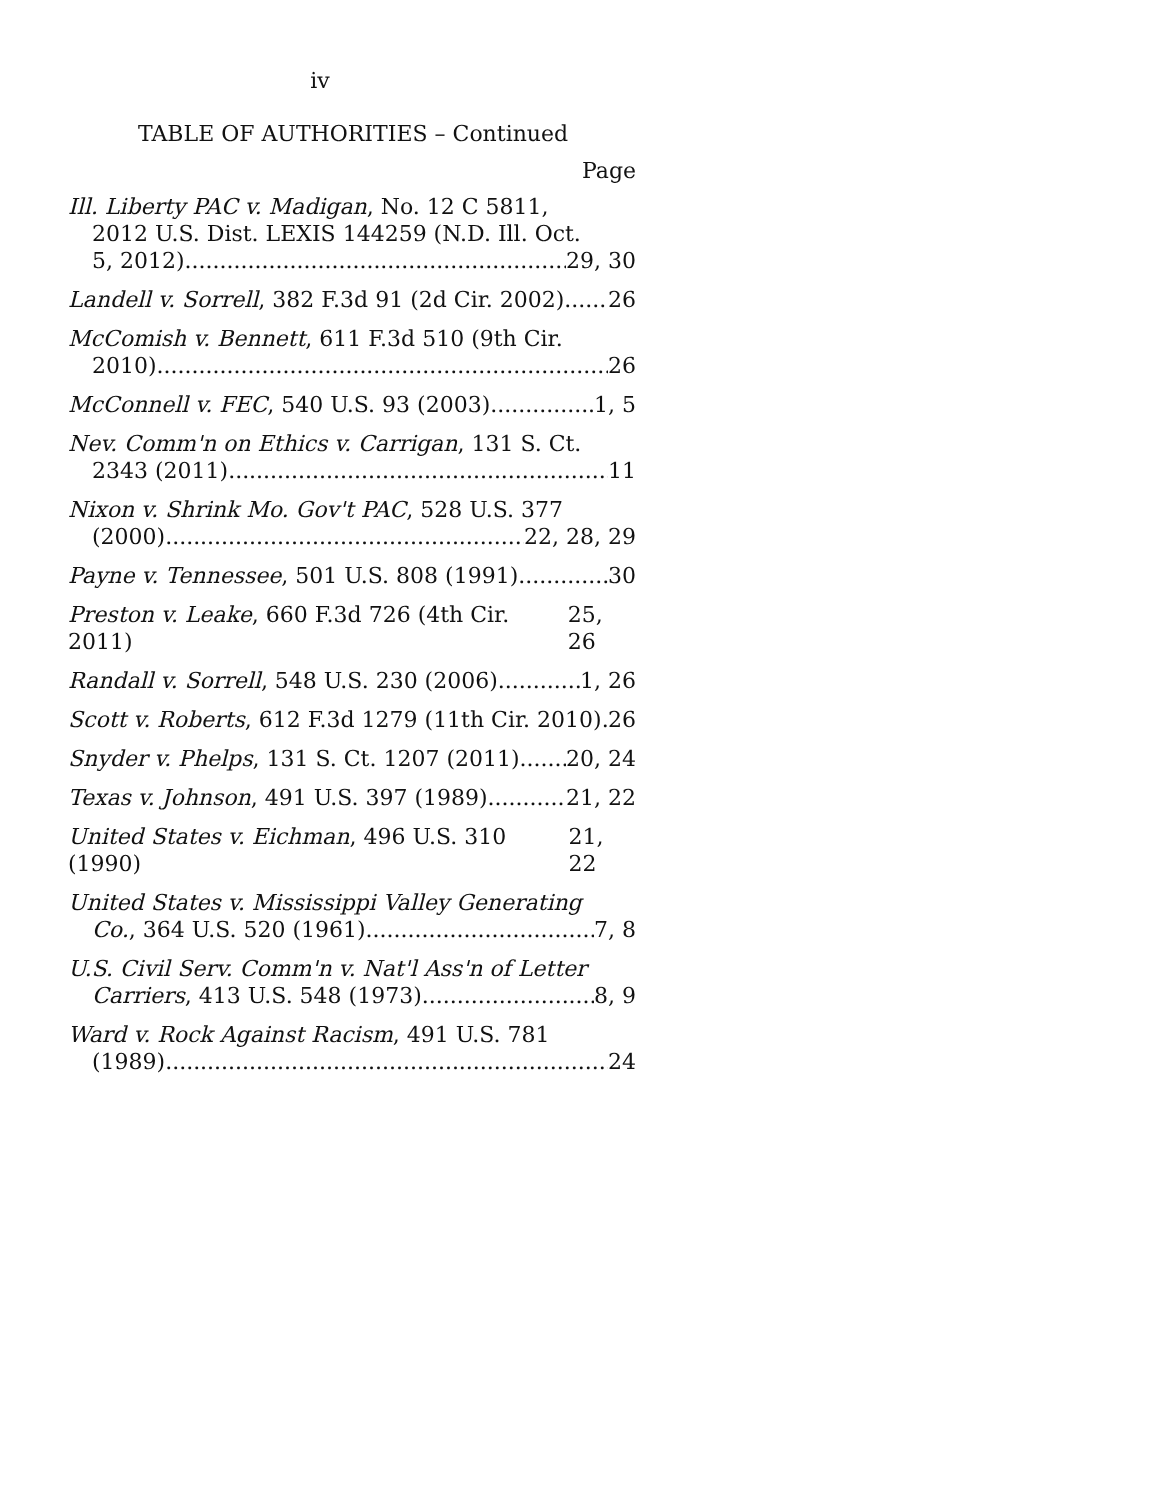iv
TABLE OF AUTHORITIES – Continued
Page
Ill. Liberty PAC v. Madigan, No. 12 C 5811,
2012 U.S. Dist. LEXIS 144259 (N.D. Ill. Oct.
5, 2012) 29, 30
Landell v. Sorrell, 382 F.3d 91 (2d Cir. 2002) 26
McComish v. Bennett, 611 F.3d 510 (9th Cir.
2010) 26
McConnell v. FEC, 540 U.S. 93 (2003) 1, 5
Nev. Comm'n on Ethics v. Carrigan, 131 S. Ct.
2343 (2011) 11
Nixon v. Shrink Mo. Gov't PAC, 528 U.S. 377
(2000) 22, 28, 29
Payne v. Tennessee, 501 U.S. 808 (1991) 30
Preston v. Leake, 660 F.3d 726 (4th Cir. 2011) 25, 26
Randall v. Sorrell, 548 U.S. 230 (2006) 1, 26
Scott v. Roberts, 612 F.3d 1279 (11th Cir. 2010) 26
Snyder v. Phelps, 131 S. Ct. 1207 (2011) 20, 24
Texas v. Johnson, 491 U.S. 397 (1989) 21, 22
United States v. Eichman, 496 U.S. 310 (1990) 21, 22
United States v. Mississippi Valley Generating
Co., 364 U.S. 520 (1961) 7, 8
U.S. Civil Serv. Comm'n v. Nat'l Ass'n of Letter
Carriers, 413 U.S. 548 (1973) 8, 9
Ward v. Rock Against Racism, 491 U.S. 781
(1989) 24